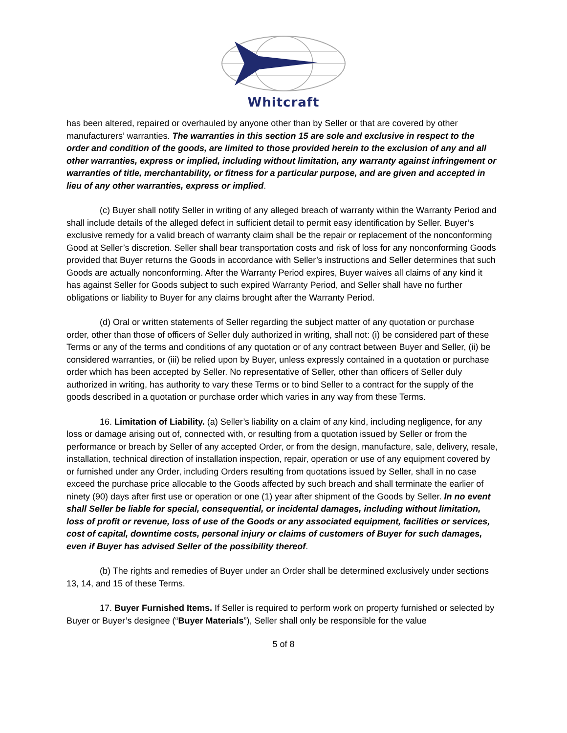Whitcraft
has been altered, repaired or overhauled by anyone other than by Seller or that are covered by other manufacturers’ warranties. The warranties in this section 15 are sole and exclusive in respect to the order and condition of the goods, are limited to those provided herein to the exclusion of any and all other warranties, express or implied, including without limitation, any warranty against infringement or warranties of title, merchantability, or fitness for a particular purpose, and are given and accepted in lieu of any other warranties, express or implied.
(c) Buyer shall notify Seller in writing of any alleged breach of warranty within the Warranty Period and shall include details of the alleged defect in sufficient detail to permit easy identification by Seller. Buyer’s exclusive remedy for a valid breach of warranty claim shall be the repair or replacement of the nonconforming Good at Seller’s discretion. Seller shall bear transportation costs and risk of loss for any nonconforming Goods provided that Buyer returns the Goods in accordance with Seller’s instructions and Seller determines that such Goods are actually nonconforming. After the Warranty Period expires, Buyer waives all claims of any kind it has against Seller for Goods subject to such expired Warranty Period, and Seller shall have no further obligations or liability to Buyer for any claims brought after the Warranty Period.
(d) Oral or written statements of Seller regarding the subject matter of any quotation or purchase order, other than those of officers of Seller duly authorized in writing, shall not: (i) be considered part of these Terms or any of the terms and conditions of any quotation or of any contract between Buyer and Seller, (ii) be considered warranties, or (iii) be relied upon by Buyer, unless expressly contained in a quotation or purchase order which has been accepted by Seller. No representative of Seller, other than officers of Seller duly authorized in writing, has authority to vary these Terms or to bind Seller to a contract for the supply of the goods described in a quotation or purchase order which varies in any way from these Terms.
16. Limitation of Liability. (a) Seller’s liability on a claim of any kind, including negligence, for any loss or damage arising out of, connected with, or resulting from a quotation issued by Seller or from the performance or breach by Seller of any accepted Order, or from the design, manufacture, sale, delivery, resale, installation, technical direction of installation inspection, repair, operation or use of any equipment covered by or furnished under any Order, including Orders resulting from quotations issued by Seller, shall in no case exceed the purchase price allocable to the Goods affected by such breach and shall terminate the earlier of ninety (90) days after first use or operation or one (1) year after shipment of the Goods by Seller. In no event shall Seller be liable for special, consequential, or incidental damages, including without limitation, loss of profit or revenue, loss of use of the Goods or any associated equipment, facilities or services, cost of capital, downtime costs, personal injury or claims of customers of Buyer for such damages, even if Buyer has advised Seller of the possibility thereof.
(b) The rights and remedies of Buyer under an Order shall be determined exclusively under sections 13, 14, and 15 of these Terms.
17. Buyer Furnished Items. If Seller is required to perform work on property furnished or selected by Buyer or Buyer’s designee (“Buyer Materials”), Seller shall only be responsible for the value
5 of 8